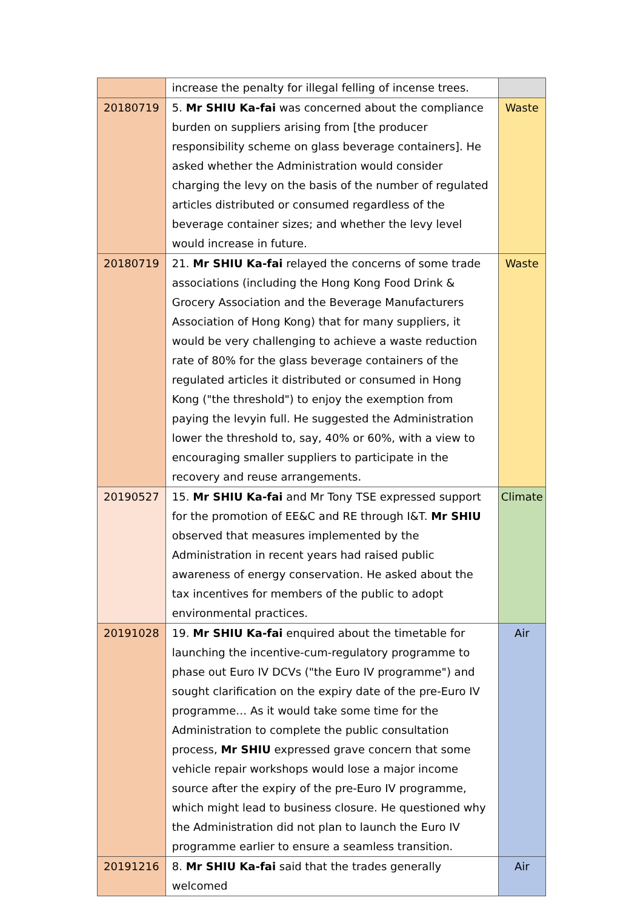| | increase the penalty for illegal felling of incense trees. | |
| 20180719 | 5. Mr SHIU Ka-fai was concerned about the compliance burden on suppliers arising from [the producer responsibility scheme on glass beverage containers]. He asked whether the Administration would consider charging the levy on the basis of the number of regulated articles distributed or consumed regardless of the beverage container sizes; and whether the levy level would increase in future. | Waste |
| 20180719 | 21. Mr SHIU Ka-fai relayed the concerns of some trade associations (including the Hong Kong Food Drink & Grocery Association and the Beverage Manufacturers Association of Hong Kong) that for many suppliers, it would be very challenging to achieve a waste reduction rate of 80% for the glass beverage containers of the regulated articles it distributed or consumed in Hong Kong ("the threshold") to enjoy the exemption from paying the levyin full. He suggested the Administration lower the threshold to, say, 40% or 60%, with a view to encouraging smaller suppliers to participate in the recovery and reuse arrangements. | Waste |
| 20190527 | 15. Mr SHIU Ka-fai and Mr Tony TSE expressed support for the promotion of EE&C and RE through I&T. Mr SHIU observed that measures implemented by the Administration in recent years had raised public awareness of energy conservation. He asked about the tax incentives for members of the public to adopt environmental practices. | Climate |
| 20191028 | 19. Mr SHIU Ka-fai enquired about the timetable for launching the incentive-cum-regulatory programme to phase out Euro IV DCVs ("the Euro IV programme") and sought clarification on the expiry date of the pre-Euro IV programme… As it would take some time for the Administration to complete the public consultation process, Mr SHIU expressed grave concern that some vehicle repair workshops would lose a major income source after the expiry of the pre-Euro IV programme, which might lead to business closure. He questioned why the Administration did not plan to launch the Euro IV programme earlier to ensure a seamless transition. | Air |
| 20191216 | 8. Mr SHIU Ka-fai said that the trades generally welcomed | Air |